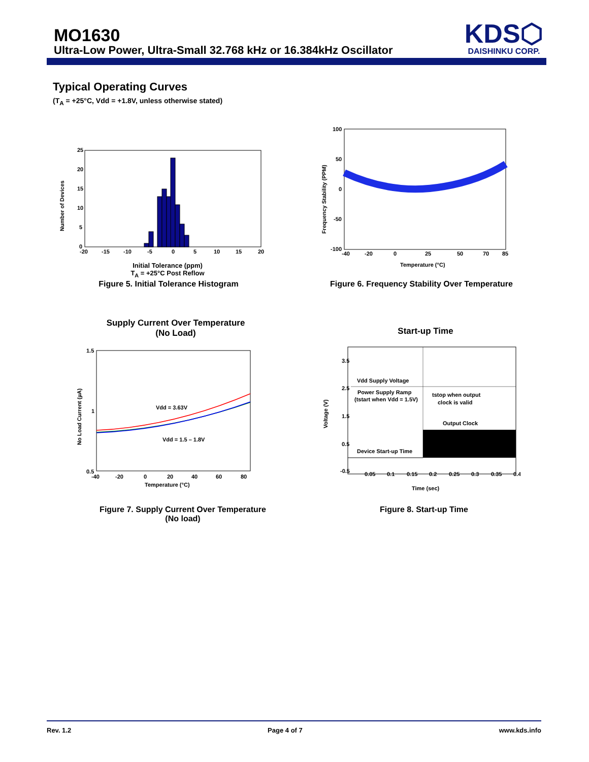MO1630
Ultra-Low Power, Ultra-Small 32.768 kHz or 16.384kHz Oscillator
KDS⬡
DAISHINKU CORP.
Typical Operating Curves
(T<sub>A</sub> = +25°C, Vdd = +1.8V, unless otherwise stated)
25
20
15
10
5
0
-20
-15
-10
-5
0
5
10
15
20
Number of Devices
Initial Tolerance (ppm)
T<sub>A</sub> = +25°C Post Reflow
Figure 5. Initial Tolerance Histogram
100
50
0
-50
-100
-40
-20
0
25
50
70
85
Temperature (°C)
Frequency Stability (PPM)
Figure 6. Frequency Stability Over Temperature
Supply Current Over Temperature
(No Load)
Vdd = 3.63V
Vdd = 1.5 – 1.8V
1.5
1
0.5
-40
-20
0
20
40
60
80
Temperature (°C)
No Load Current (µA)
Figure 7. Supply Current Over Temperature
(No load)
Start-up Time
Vdd Supply Voltage
Power Supply Ramp
(tstart when Vdd = 1.5V)
tstop when output
clock is valid
Output Clock
Device Start-up Time
Time (sec)
Voltage (V)
3.5
2.5
1.5
0.5
-0.5
0.05
0.1
0.15
0.2
0.25
0.3
0.35
0.4
Figure 8. Start-up Time
Rev. 1.2 Page 4 of 7 www.kds.info